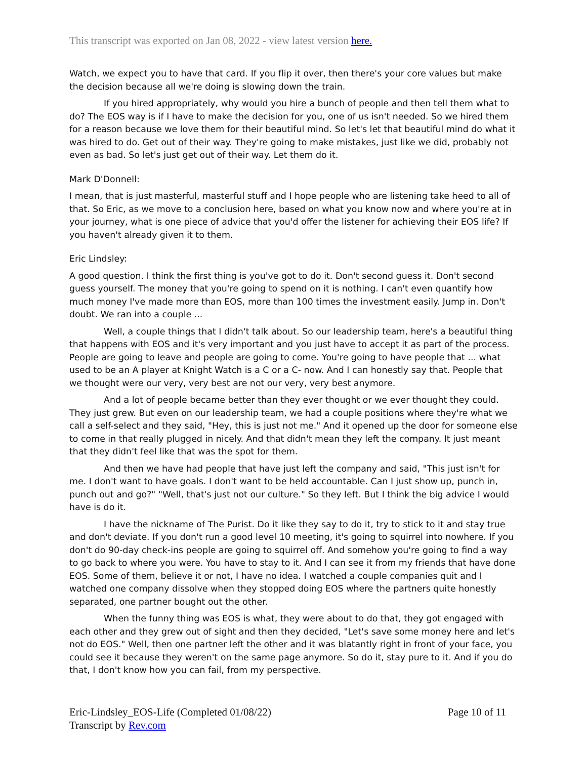This transcript was exported on Jan 08, 2022 - view latest version here.
Watch, we expect you to have that card. If you flip it over, then there's your core values but make the decision because all we're doing is slowing down the train.
If you hired appropriately, why would you hire a bunch of people and then tell them what to do? The EOS way is if I have to make the decision for you, one of us isn't needed. So we hired them for a reason because we love them for their beautiful mind. So let's let that beautiful mind do what it was hired to do. Get out of their way. They're going to make mistakes, just like we did, probably not even as bad. So let's just get out of their way. Let them do it.
Mark D'Donnell:
I mean, that is just masterful, masterful stuff and I hope people who are listening take heed to all of that. So Eric, as we move to a conclusion here, based on what you know now and where you're at in your journey, what is one piece of advice that you'd offer the listener for achieving their EOS life? If you haven't already given it to them.
Eric Lindsley:
A good question. I think the first thing is you've got to do it. Don't second guess it. Don't second guess yourself. The money that you're going to spend on it is nothing. I can't even quantify how much money I've made more than EOS, more than 100 times the investment easily. Jump in. Don't doubt. We ran into a couple ...
Well, a couple things that I didn't talk about. So our leadership team, here's a beautiful thing that happens with EOS and it's very important and you just have to accept it as part of the process. People are going to leave and people are going to come. You're going to have people that ... what used to be an A player at Knight Watch is a C or a C- now. And I can honestly say that. People that we thought were our very, very best are not our very, very best anymore.
And a lot of people became better than they ever thought or we ever thought they could. They just grew. But even on our leadership team, we had a couple positions where they're what we call a self-select and they said, "Hey, this is just not me." And it opened up the door for someone else to come in that really plugged in nicely. And that didn't mean they left the company. It just meant that they didn't feel like that was the spot for them.
And then we have had people that have just left the company and said, "This just isn't for me. I don't want to have goals. I don't want to be held accountable. Can I just show up, punch in, punch out and go?" "Well, that's just not our culture." So they left. But I think the big advice I would have is do it.
I have the nickname of The Purist. Do it like they say to do it, try to stick to it and stay true and don't deviate. If you don't run a good level 10 meeting, it's going to squirrel into nowhere. If you don't do 90-day check-ins people are going to squirrel off. And somehow you're going to find a way to go back to where you were. You have to stay to it. And I can see it from my friends that have done EOS. Some of them, believe it or not, I have no idea. I watched a couple companies quit and I watched one company dissolve when they stopped doing EOS where the partners quite honestly separated, one partner bought out the other.
When the funny thing was EOS is what, they were about to do that, they got engaged with each other and they grew out of sight and then they decided, "Let's save some money here and let's not do EOS." Well, then one partner left the other and it was blatantly right in front of your face, you could see it because they weren't on the same page anymore. So do it, stay pure to it. And if you do that, I don't know how you can fail, from my perspective.
Eric-Lindsley_EOS-Life (Completed 01/08/22)
Transcript by Rev.com
Page 10 of 11